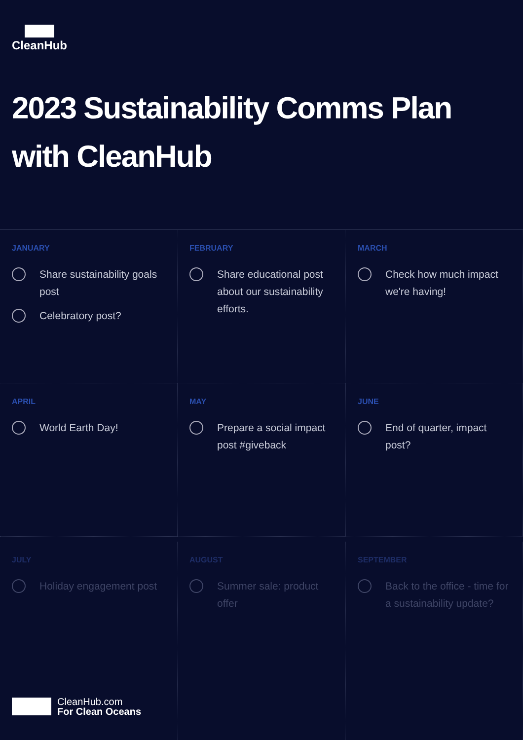CleanHub
2023 Sustainability Comms Plan
with CleanHub
JANUARY
Share sustainability goals post
Celebratory post?
FEBRUARY
Share educational post about our sustainability efforts.
MARCH
Check how much impact we're having!
APRIL
World Earth Day!
MAY
Prepare a social impact post #giveback
JUNE
End of quarter, impact post?
JULY
Holiday engagement post
AUGUST
Summer sale: product offer
SEPTEMBER
Back to the office - time for a sustainability update?
CleanHub.com
For Clean Oceans